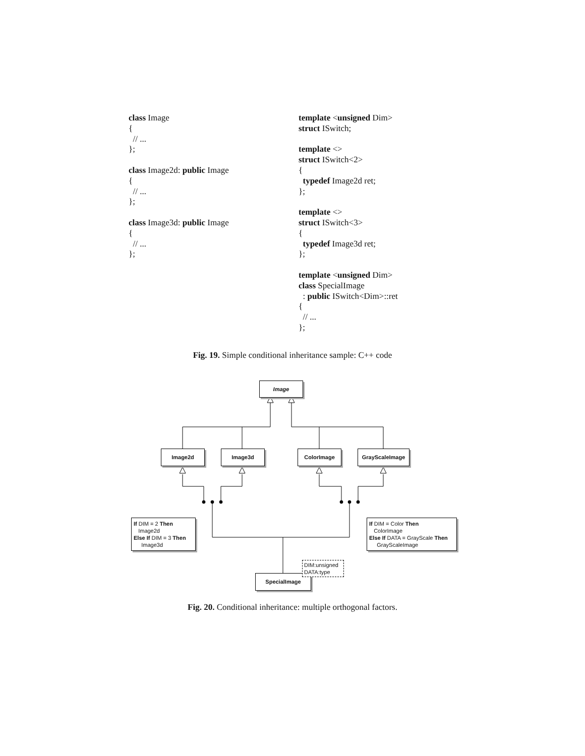class Image { // ... }; class Image2d: public Image { // ... }; class Image3d: public Image { // ... };
template <unsigned Dim> struct ISwitch; template <> struct ISwitch<2> { typedef Image2d ret; }; template <> struct ISwitch<3> { typedef Image3d ret; }; template <unsigned Dim> class SpecialImage : public ISwitch<Dim>::ret { // ... };
Fig. 19. Simple conditional inheritance sample: C++ code
Image
Image2d Image3d ColorImage GrayScaleImage
If DIM = 2 Then
Image2d
Else If DIM = 3 Then
Image3d
If DIM = Color Then
ColorImage
Else If DATA = GrayScale Then
GrayScaleImage
SpecialImage
DIM:unsigned
DATA:type
Fig. 20. Conditional inheritance: multiple orthogonal factors.